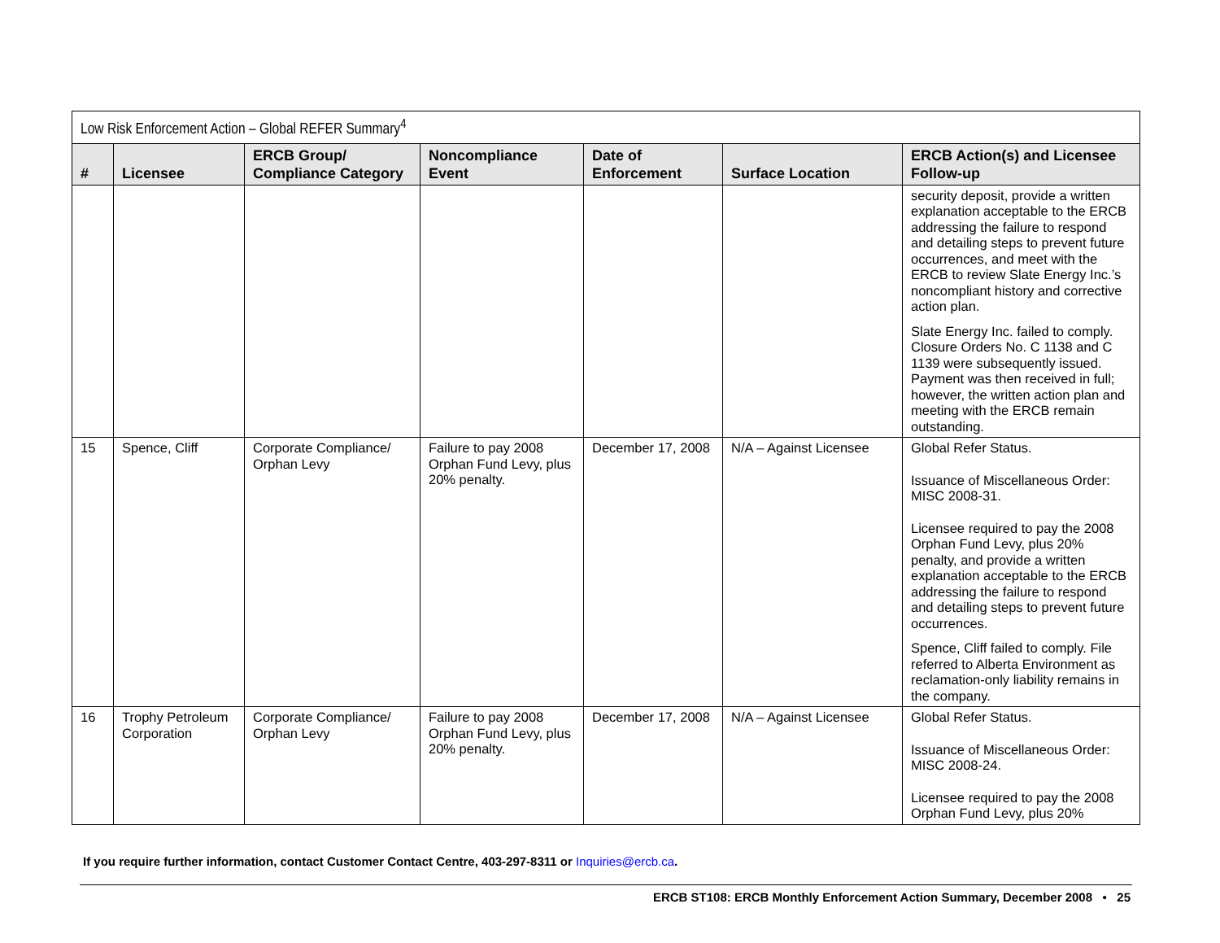| Low Risk Enforcement Action – Global REFER Summary<sup>4</sup> | | | | | | |
| # | Licensee | ERCB Group/ Compliance Category | Noncompliance Event | Date of Enforcement | Surface Location | ERCB Action(s) and Licensee Follow-up |
| | | | | | | security deposit, provide a written explanation acceptable to the ERCB addressing the failure to respond and detailing steps to prevent future occurrences, and meet with the ERCB to review Slate Energy Inc.’s noncompliant history and corrective action plan. Slate Energy Inc. failed to comply. Closure Orders No. C 1138 and C 1139 were subsequently issued. Payment was then received in full; however, the written action plan and meeting with the ERCB remain outstanding. |
| 15 | Spence, Cliff | Corporate Compliance/ Orphan Levy | Failure to pay 2008 Orphan Fund Levy, plus 20% penalty. | December 17, 2008 | N/A – Against Licensee | Global Refer Status. Issuance of Miscellaneous Order: MISC 2008-31. Licensee required to pay the 2008 Orphan Fund Levy, plus 20% penalty, and provide a written explanation acceptable to the ERCB addressing the failure to respond and detailing steps to prevent future occurrences. Spence, Cliff failed to comply. File referred to Alberta Environment as reclamation-only liability remains in the company. |
| 16 | Trophy Petroleum Corporation | Corporate Compliance/ Orphan Levy | Failure to pay 2008 Orphan Fund Levy, plus 20% penalty. | December 17, 2008 | N/A – Against Licensee | Global Refer Status. Issuance of Miscellaneous Order: MISC 2008-24. Licensee required to pay the 2008 Orphan Fund Levy, plus 20% |
If you require further information, contact Customer Contact Centre, 403-297-8311 or Inquiries@ercb.ca.
ERCB ST108: ERCB Monthly Enforcement Action Summary, December 2008 • 25